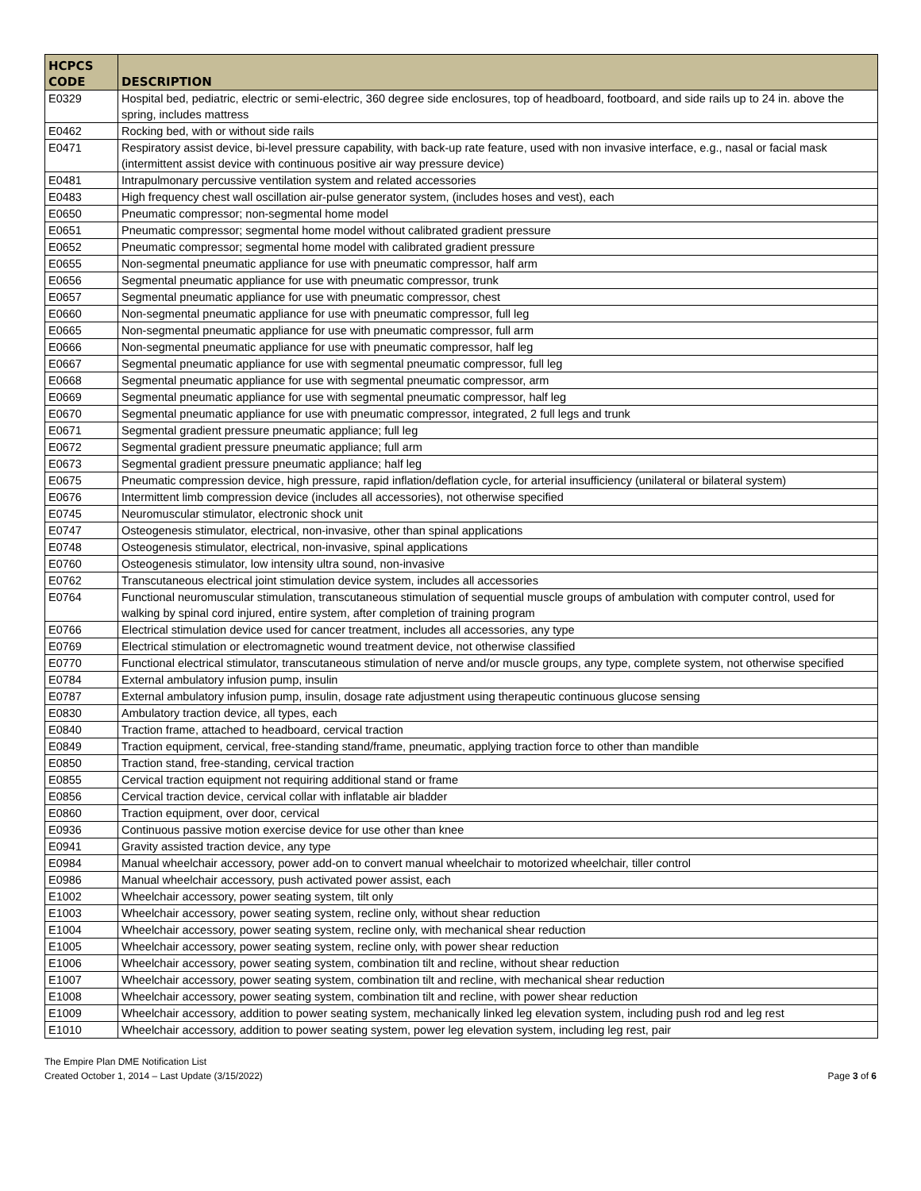| HCPCS CODE | DESCRIPTION |
| --- | --- |
| E0329 | Hospital bed, pediatric, electric or semi-electric, 360 degree side enclosures, top of headboard, footboard, and side rails up to 24 in. above the spring, includes mattress |
| E0462 | Rocking bed, with or without side rails |
| E0471 | Respiratory assist device, bi-level pressure capability, with back-up rate feature, used with non invasive interface, e.g., nasal or facial mask (intermittent assist device with continuous positive air way pressure device) |
| E0481 | Intrapulmonary percussive ventilation system and related accessories |
| E0483 | High frequency chest wall oscillation air-pulse generator system, (includes hoses and vest), each |
| E0650 | Pneumatic compressor; non-segmental home model |
| E0651 | Pneumatic compressor; segmental home model without calibrated gradient pressure |
| E0652 | Pneumatic compressor; segmental home model with calibrated gradient pressure |
| E0655 | Non-segmental pneumatic appliance for use with pneumatic compressor, half arm |
| E0656 | Segmental pneumatic appliance for use with pneumatic compressor, trunk |
| E0657 | Segmental pneumatic appliance for use with pneumatic compressor, chest |
| E0660 | Non-segmental pneumatic appliance for use with pneumatic compressor, full leg |
| E0665 | Non-segmental pneumatic appliance for use with pneumatic compressor, full arm |
| E0666 | Non-segmental pneumatic appliance for use with pneumatic compressor, half leg |
| E0667 | Segmental pneumatic appliance for use with segmental pneumatic compressor, full leg |
| E0668 | Segmental pneumatic appliance for use with segmental pneumatic compressor, arm |
| E0669 | Segmental pneumatic appliance for use with segmental pneumatic compressor, half leg |
| E0670 | Segmental pneumatic appliance for use with pneumatic compressor, integrated, 2 full legs and trunk |
| E0671 | Segmental gradient pressure pneumatic appliance; full leg |
| E0672 | Segmental gradient pressure pneumatic appliance; full arm |
| E0673 | Segmental gradient pressure pneumatic appliance; half leg |
| E0675 | Pneumatic compression device, high pressure, rapid inflation/deflation cycle, for arterial insufficiency (unilateral or bilateral system) |
| E0676 | Intermittent limb compression device (includes all accessories), not otherwise specified |
| E0745 | Neuromuscular stimulator, electronic shock unit |
| E0747 | Osteogenesis stimulator, electrical, non-invasive, other than spinal applications |
| E0748 | Osteogenesis stimulator, electrical, non-invasive, spinal applications |
| E0760 | Osteogenesis stimulator, low intensity ultra sound, non-invasive |
| E0762 | Transcutaneous electrical joint stimulation device system, includes all accessories |
| E0764 | Functional neuromuscular stimulation, transcutaneous stimulation of sequential muscle groups of ambulation with computer control, used for walking by spinal cord injured, entire system, after completion of training program |
| E0766 | Electrical stimulation device used for cancer treatment, includes all accessories, any type |
| E0769 | Electrical stimulation or electromagnetic wound treatment device, not otherwise classified |
| E0770 | Functional electrical stimulator, transcutaneous stimulation of nerve and/or muscle groups, any type, complete system, not otherwise specified |
| E0784 | External ambulatory infusion pump, insulin |
| E0787 | External ambulatory infusion pump, insulin, dosage rate adjustment using therapeutic continuous glucose sensing |
| E0830 | Ambulatory traction device, all types, each |
| E0840 | Traction frame, attached to headboard, cervical traction |
| E0849 | Traction equipment, cervical, free-standing stand/frame, pneumatic, applying traction force to other than mandible |
| E0850 | Traction stand, free-standing, cervical traction |
| E0855 | Cervical traction equipment not requiring additional stand or frame |
| E0856 | Cervical traction device, cervical collar with inflatable air bladder |
| E0860 | Traction equipment, over door, cervical |
| E0936 | Continuous passive motion exercise device for use other than knee |
| E0941 | Gravity assisted traction device, any type |
| E0984 | Manual wheelchair accessory, power add-on to convert manual wheelchair to motorized wheelchair, tiller control |
| E0986 | Manual wheelchair accessory, push activated power assist, each |
| E1002 | Wheelchair accessory, power seating system, tilt only |
| E1003 | Wheelchair accessory, power seating system, recline only, without shear reduction |
| E1004 | Wheelchair accessory, power seating system, recline only, with mechanical shear reduction |
| E1005 | Wheelchair accessory, power seating system, recline only, with power shear reduction |
| E1006 | Wheelchair accessory, power seating system, combination tilt and recline, without shear reduction |
| E1007 | Wheelchair accessory, power seating system, combination tilt and recline, with mechanical shear reduction |
| E1008 | Wheelchair accessory, power seating system, combination tilt and recline, with power shear reduction |
| E1009 | Wheelchair accessory, addition to power seating system, mechanically linked leg elevation system, including push rod and leg rest |
| E1010 | Wheelchair accessory, addition to power seating system, power leg elevation system, including leg rest, pair |
The Empire Plan DME Notification List
Created October 1, 2014 – Last Update (3/15/2022)
Page 3 of 6